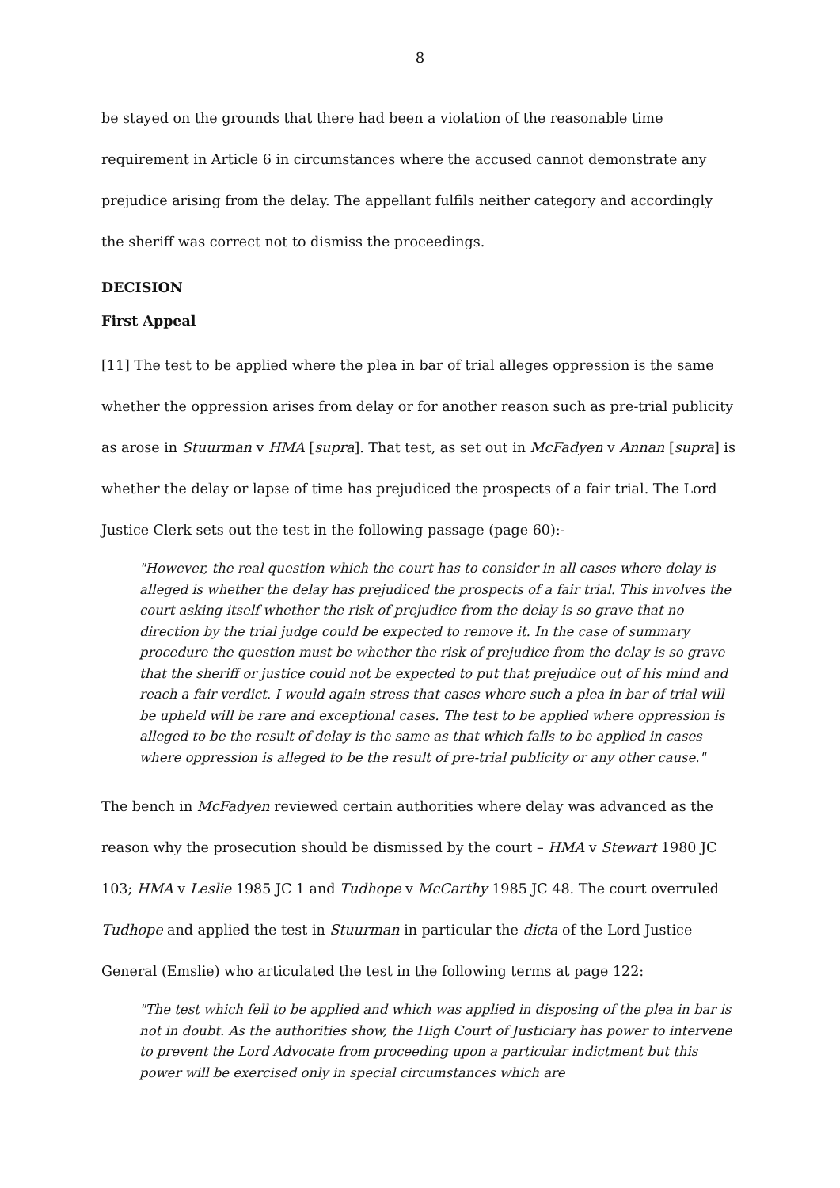8
be stayed on the grounds that there had been a violation of the reasonable time requirement in Article 6 in circumstances where the accused cannot demonstrate any prejudice arising from the delay. The appellant fulfils neither category and accordingly the sheriff was correct not to dismiss the proceedings.
DECISION
First Appeal
[11] The test to be applied where the plea in bar of trial alleges oppression is the same whether the oppression arises from delay or for another reason such as pre-trial publicity as arose in Stuurman v HMA [supra]. That test, as set out in McFadyen v Annan [supra] is whether the delay or lapse of time has prejudiced the prospects of a fair trial. The Lord Justice Clerk sets out the test in the following passage (page 60):-
"However, the real question which the court has to consider in all cases where delay is alleged is whether the delay has prejudiced the prospects of a fair trial. This involves the court asking itself whether the risk of prejudice from the delay is so grave that no direction by the trial judge could be expected to remove it. In the case of summary procedure the question must be whether the risk of prejudice from the delay is so grave that the sheriff or justice could not be expected to put that prejudice out of his mind and reach a fair verdict. I would again stress that cases where such a plea in bar of trial will be upheld will be rare and exceptional cases. The test to be applied where oppression is alleged to be the result of delay is the same as that which falls to be applied in cases where oppression is alleged to be the result of pre-trial publicity or any other cause."
The bench in McFadyen reviewed certain authorities where delay was advanced as the reason why the prosecution should be dismissed by the court – HMA v Stewart 1980 JC 103; HMA v Leslie 1985 JC 1 and Tudhope v McCarthy 1985 JC 48. The court overruled Tudhope and applied the test in Stuurman in particular the dicta of the Lord Justice General (Emslie) who articulated the test in the following terms at page 122:
"The test which fell to be applied and which was applied in disposing of the plea in bar is not in doubt. As the authorities show, the High Court of Justiciary has power to intervene to prevent the Lord Advocate from proceeding upon a particular indictment but this power will be exercised only in special circumstances which are